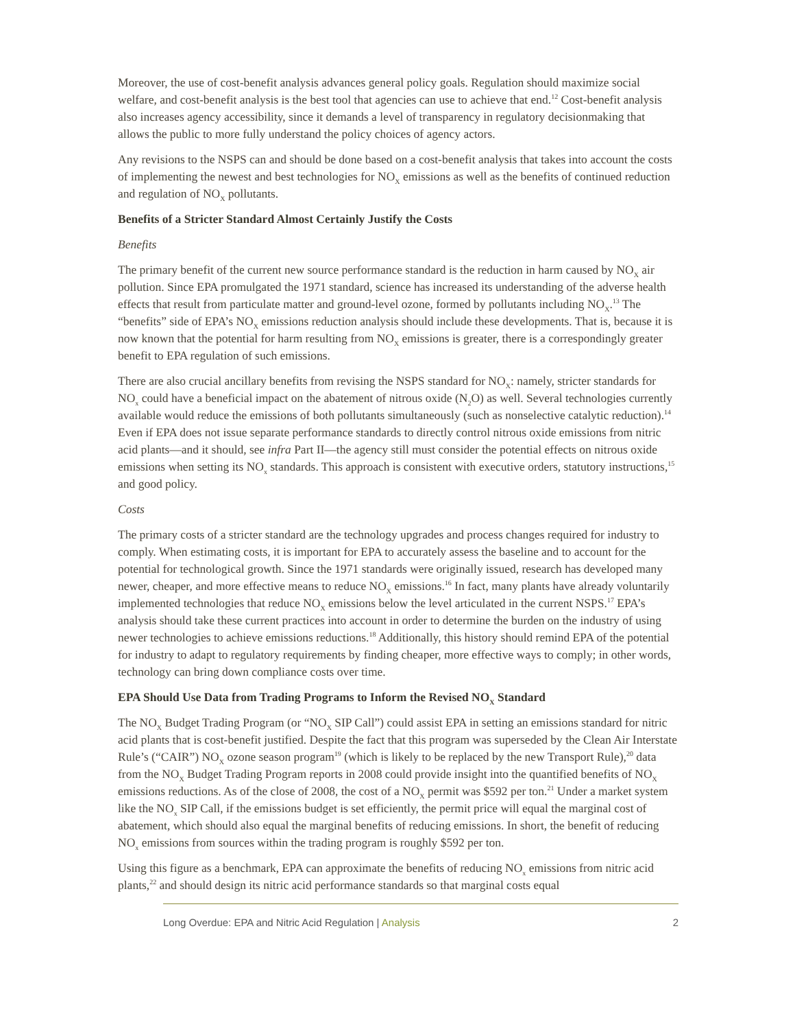Moreover, the use of cost-benefit analysis advances general policy goals. Regulation should maximize social welfare, and cost-benefit analysis is the best tool that agencies can use to achieve that end.<sup>12</sup> Cost-benefit analysis also increases agency accessibility, since it demands a level of transparency in regulatory decisionmaking that allows the public to more fully understand the policy choices of agency actors.
Any revisions to the NSPS can and should be done based on a cost-benefit analysis that takes into account the costs of implementing the newest and best technologies for NO<sub>X</sub> emissions as well as the benefits of continued reduction and regulation of NO<sub>X</sub> pollutants.
Benefits of a Stricter Standard Almost Certainly Justify the Costs
Benefits
The primary benefit of the current new source performance standard is the reduction in harm caused by NO<sub>X</sub> air pollution. Since EPA promulgated the 1971 standard, science has increased its understanding of the adverse health effects that result from particulate matter and ground-level ozone, formed by pollutants including NO<sub>X</sub>.<sup>13</sup> The “benefits” side of EPA’s NO<sub>X</sub> emissions reduction analysis should include these developments. That is, because it is now known that the potential for harm resulting from NO<sub>X</sub> emissions is greater, there is a correspondingly greater benefit to EPA regulation of such emissions.
There are also crucial ancillary benefits from revising the NSPS standard for NO<sub>X</sub>: namely, stricter standards for NO<sub>x</sub> could have a beneficial impact on the abatement of nitrous oxide (N<sub>2</sub>O) as well. Several technologies currently available would reduce the emissions of both pollutants simultaneously (such as nonselective catalytic reduction).<sup>14</sup> Even if EPA does not issue separate performance standards to directly control nitrous oxide emissions from nitric acid plants—and it should, see infra Part II—the agency still must consider the potential effects on nitrous oxide emissions when setting its NO<sub>x</sub> standards. This approach is consistent with executive orders, statutory instructions,<sup>15</sup> and good policy.
Costs
The primary costs of a stricter standard are the technology upgrades and process changes required for industry to comply. When estimating costs, it is important for EPA to accurately assess the baseline and to account for the potential for technological growth. Since the 1971 standards were originally issued, research has developed many newer, cheaper, and more effective means to reduce NO<sub>X</sub> emissions.<sup>16</sup> In fact, many plants have already voluntarily implemented technologies that reduce NO<sub>X</sub> emissions below the level articulated in the current NSPS.<sup>17</sup> EPA’s analysis should take these current practices into account in order to determine the burden on the industry of using newer technologies to achieve emissions reductions.<sup>18</sup> Additionally, this history should remind EPA of the potential for industry to adapt to regulatory requirements by finding cheaper, more effective ways to comply; in other words, technology can bring down compliance costs over time.
EPA Should Use Data from Trading Programs to Inform the Revised NO<sub>X</sub> Standard
The NO<sub>X</sub> Budget Trading Program (or “NO<sub>X</sub> SIP Call”) could assist EPA in setting an emissions standard for nitric acid plants that is cost-benefit justified. Despite the fact that this program was superseded by the Clean Air Interstate Rule’s (“CAIR”) NO<sub>X</sub> ozone season program<sup>19</sup> (which is likely to be replaced by the new Transport Rule),<sup>20</sup> data from the NO<sub>X</sub> Budget Trading Program reports in 2008 could provide insight into the quantified benefits of NO<sub>X</sub> emissions reductions. As of the close of 2008, the cost of a NO<sub>X</sub> permit was $592 per ton.<sup>21</sup> Under a market system like the NO<sub>x</sub> SIP Call, if the emissions budget is set efficiently, the permit price will equal the marginal cost of abatement, which should also equal the marginal benefits of reducing emissions. In short, the benefit of reducing NO<sub>x</sub> emissions from sources within the trading program is roughly $592 per ton.
Using this figure as a benchmark, EPA can approximate the benefits of reducing NO<sub>x</sub> emissions from nitric acid plants,<sup>22</sup> and should design its nitric acid performance standards so that marginal costs equal
Long Overdue: EPA and Nitric Acid Regulation | Analysis 2